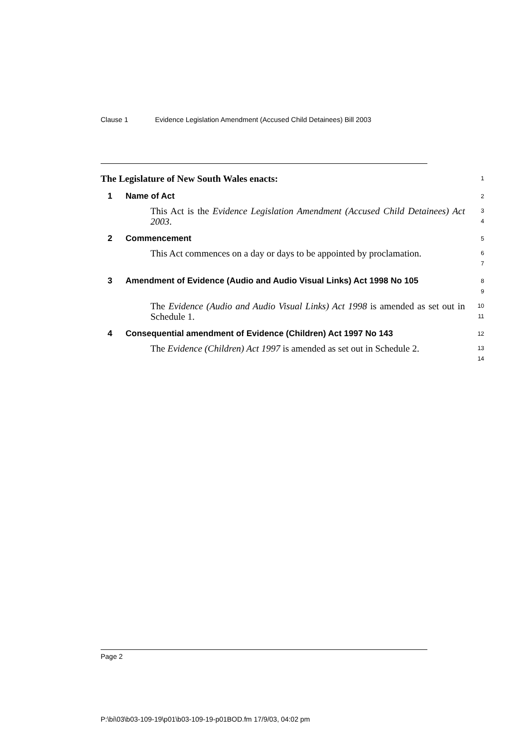Clause 1 Evidence Legislation Amendment (Accused Child Detainees) Bill 2003
The Legislature of New South Wales enacts:
1
1 Name of Act
2
This Act is the Evidence Legislation Amendment (Accused Child Detainees) Act 2003.
3
4
2 Commencement
5
This Act commences on a day or days to be appointed by proclamation.
6
7
3 Amendment of Evidence (Audio and Audio Visual Links) Act 1998 No 105
8
9
The Evidence (Audio and Audio Visual Links) Act 1998 is amended as set out in Schedule 1.
10
11
4 Consequential amendment of Evidence (Children) Act 1997 No 143
12
The Evidence (Children) Act 1997 is amended as set out in Schedule 2.
13
14
Page 2
P:\bi\03\b03-109-19\p01\b03-109-19-p01BOD.fm 17/9/03, 04:02 pm